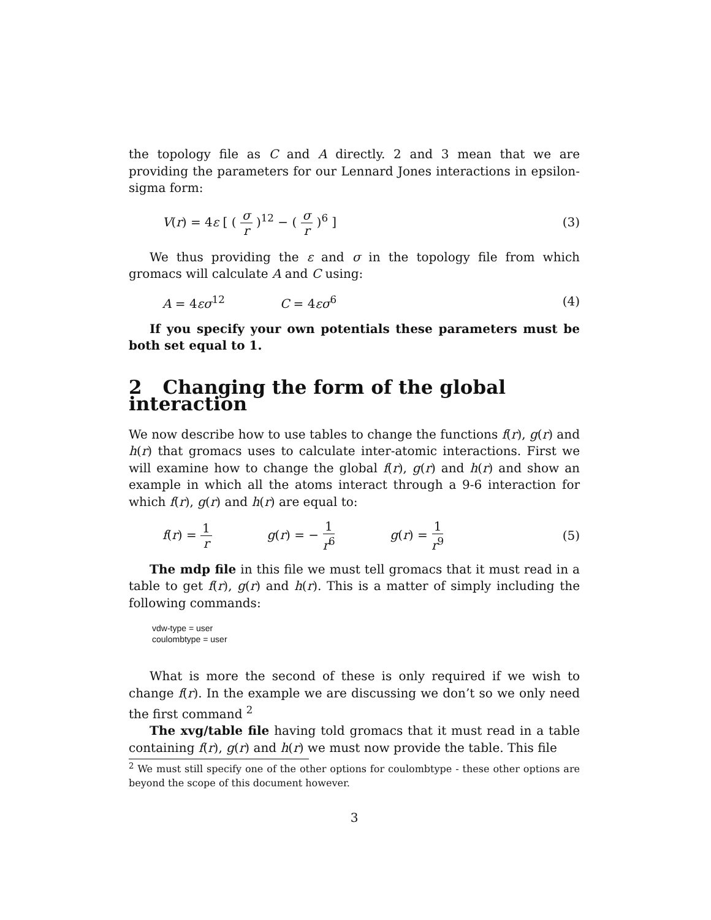the topology file as C and A directly. 2 and 3 mean that we are providing the parameters for our Lennard Jones interactions in epsilon-sigma form:
V(r) = 4ε [ ( σ r )<sup>12</sup> − ( σ r )<sup>6</sup> ]
(3)
We thus providing the ε and σ in the topology file from which gromacs will calculate A and C using:
A = 4εσ<sup>12</sup> C = 4εσ<sup>6</sup> (4)
If you specify your own potentials these parameters must be both set equal to 1.
2 Changing the form of the global interaction
We now describe how to use tables to change the functions f(r), g(r) and h(r) that gromacs uses to calculate inter-atomic interactions. First we will examine how to change the global f(r), g(r) and h(r) and show an example in which all the atoms interact through a 9-6 interaction for which f(r), g(r) and h(r) are equal to:
f(r) = 1 r g(r) = − 1 r<sup>6</sup> g(r) = 1 r<sup>9</sup>
(5)
The mdp file in this file we must tell gromacs that it must read in a table to get f(r), g(r) and h(r). This is a matter of simply including the following commands:
vdw-type = user
coulombtype = user
What is more the second of these is only required if we wish to change f(r). In the example we are discussing we don’t so we only need the first command <sup>2</sup>
The xvg/table file having told gromacs that it must read in a table containing f(r), g(r) and h(r) we must now provide the table. This file
<sup>2</sup> We must still specify one of the other options for coulombtype - these other options are beyond the scope of this document however.
3